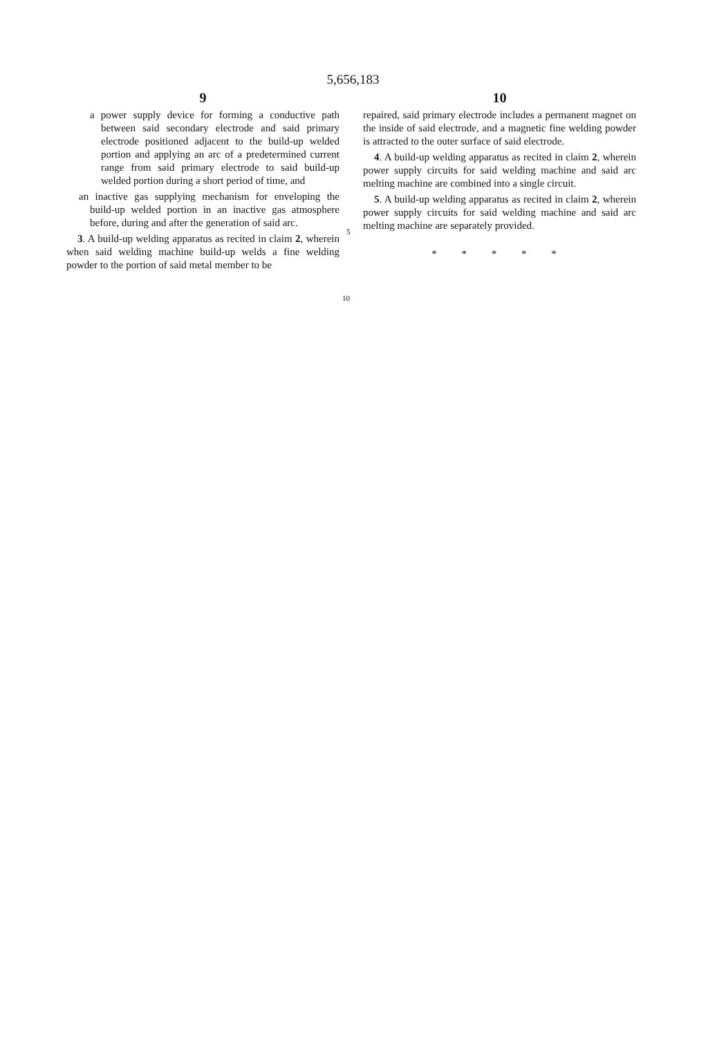5,656,183
9
a power supply device for forming a conductive path between said secondary electrode and said primary electrode positioned adjacent to the build-up welded portion and applying an arc of a predetermined current range from said primary electrode to said build-up welded portion during a short period of time, and
an inactive gas supplying mechanism for enveloping the build-up welded portion in an inactive gas atmosphere before, during and after the generation of said arc.
3. A build-up welding apparatus as recited in claim 2, wherein when said welding machine build-up welds a fine welding powder to the portion of said metal member to be
5
10
10
repaired, said primary electrode includes a permanent magnet on the inside of said electrode, and a magnetic fine welding powder is attracted to the outer surface of said electrode.
4. A build-up welding apparatus as recited in claim 2, wherein power supply circuits for said welding machine and said arc melting machine are combined into a single circuit.
5. A build-up welding apparatus as recited in claim 2, wherein power supply circuits for said welding machine and said arc melting machine are separately provided.
* * * * *